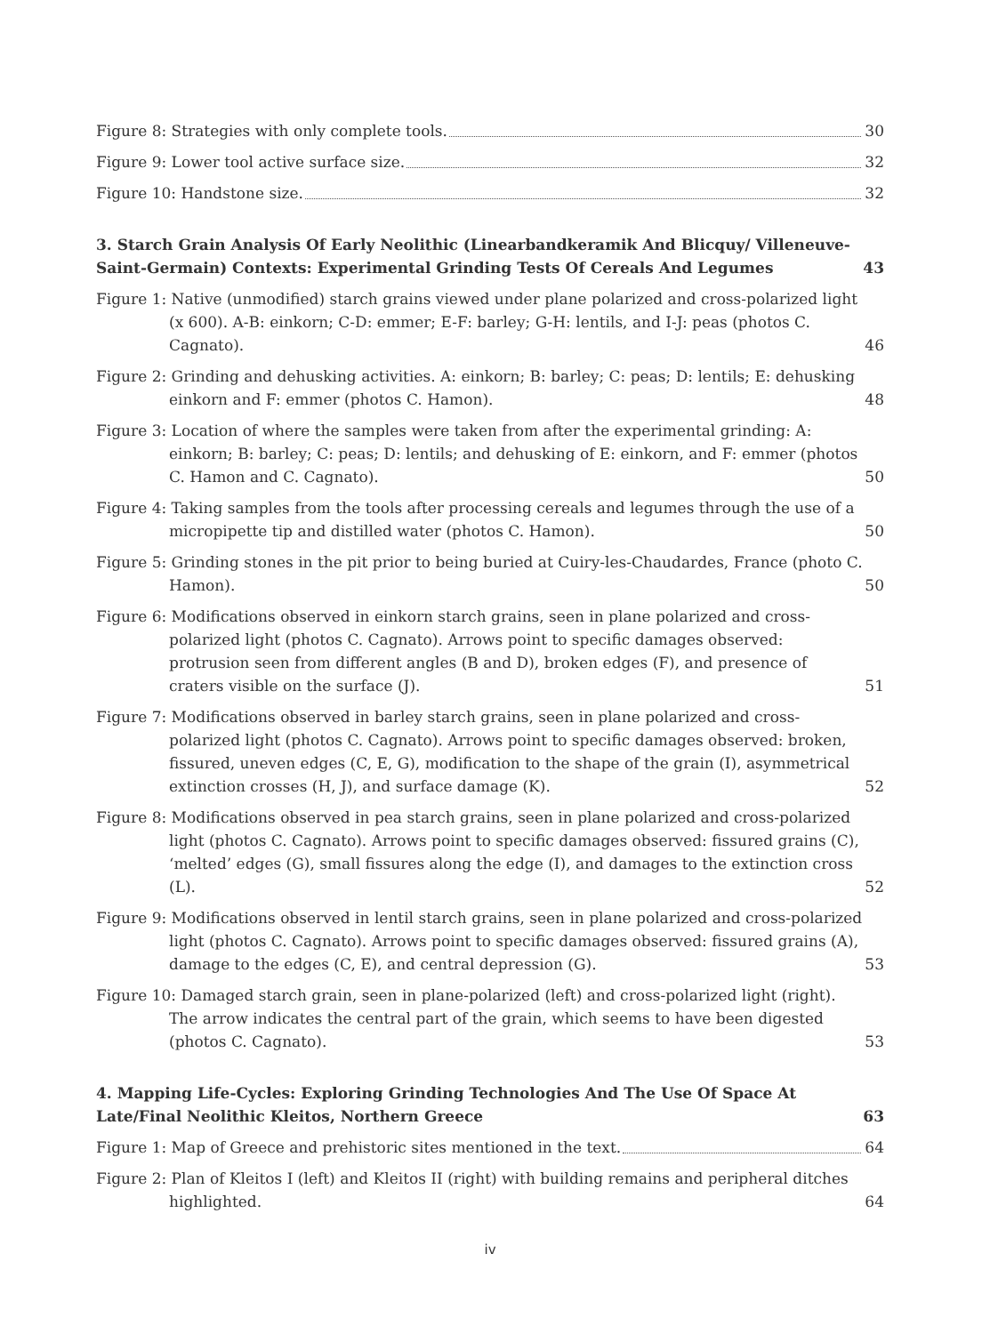Figure 8: Strategies with only complete tools. 30
Figure 9: Lower tool active surface size. 32
Figure 10: Handstone size. 32
3. Starch Grain Analysis Of Early Neolithic (Linearbandkeramik And Blicquy/ Villeneuve-Saint-Germain) Contexts: Experimental Grinding Tests Of Cereals And Legumes 43
Figure 1: Native (unmodified) starch grains viewed under plane polarized and cross-polarized light (x 600). A-B: einkorn; C-D: emmer; E-F: barley; G-H: lentils, and I-J: peas (photos C. Cagnato). 46
Figure 2: Grinding and dehusking activities. A: einkorn; B: barley; C: peas; D: lentils; E: dehusking einkorn and F: emmer (photos C. Hamon). 48
Figure 3: Location of where the samples were taken from after the experimental grinding: A: einkorn; B: barley; C: peas; D: lentils; and dehusking of E: einkorn, and F: emmer (photos C. Hamon and C. Cagnato). 50
Figure 4: Taking samples from the tools after processing cereals and legumes through the use of a micropipette tip and distilled water (photos C. Hamon). 50
Figure 5: Grinding stones in the pit prior to being buried at Cuiry-les-Chaudardes, France (photo C. Hamon). 50
Figure 6: Modifications observed in einkorn starch grains, seen in plane polarized and cross-polarized light (photos C. Cagnato). Arrows point to specific damages observed: protrusion seen from different angles (B and D), broken edges (F), and presence of craters visible on the surface (J). 51
Figure 7: Modifications observed in barley starch grains, seen in plane polarized and cross-polarized light (photos C. Cagnato). Arrows point to specific damages observed: broken, fissured, uneven edges (C, E, G), modification to the shape of the grain (I), asymmetrical extinction crosses (H, J), and surface damage (K). 52
Figure 8: Modifications observed in pea starch grains, seen in plane polarized and cross-polarized light (photos C. Cagnato). Arrows point to specific damages observed: fissured grains (C), ‘melted’ edges (G), small fissures along the edge (I), and damages to the extinction cross (L). 52
Figure 9: Modifications observed in lentil starch grains, seen in plane polarized and cross-polarized light (photos C. Cagnato). Arrows point to specific damages observed: fissured grains (A), damage to the edges (C, E), and central depression (G). 53
Figure 10: Damaged starch grain, seen in plane-polarized (left) and cross-polarized light (right). The arrow indicates the central part of the grain, which seems to have been digested (photos C. Cagnato). 53
4. Mapping Life-Cycles: Exploring Grinding Technologies And The Use Of Space At Late/Final Neolithic Kleitos, Northern Greece 63
Figure 1: Map of Greece and prehistoric sites mentioned in the text. 64
Figure 2: Plan of Kleitos I (left) and Kleitos II (right) with building remains and peripheral ditches highlighted. 64
iv